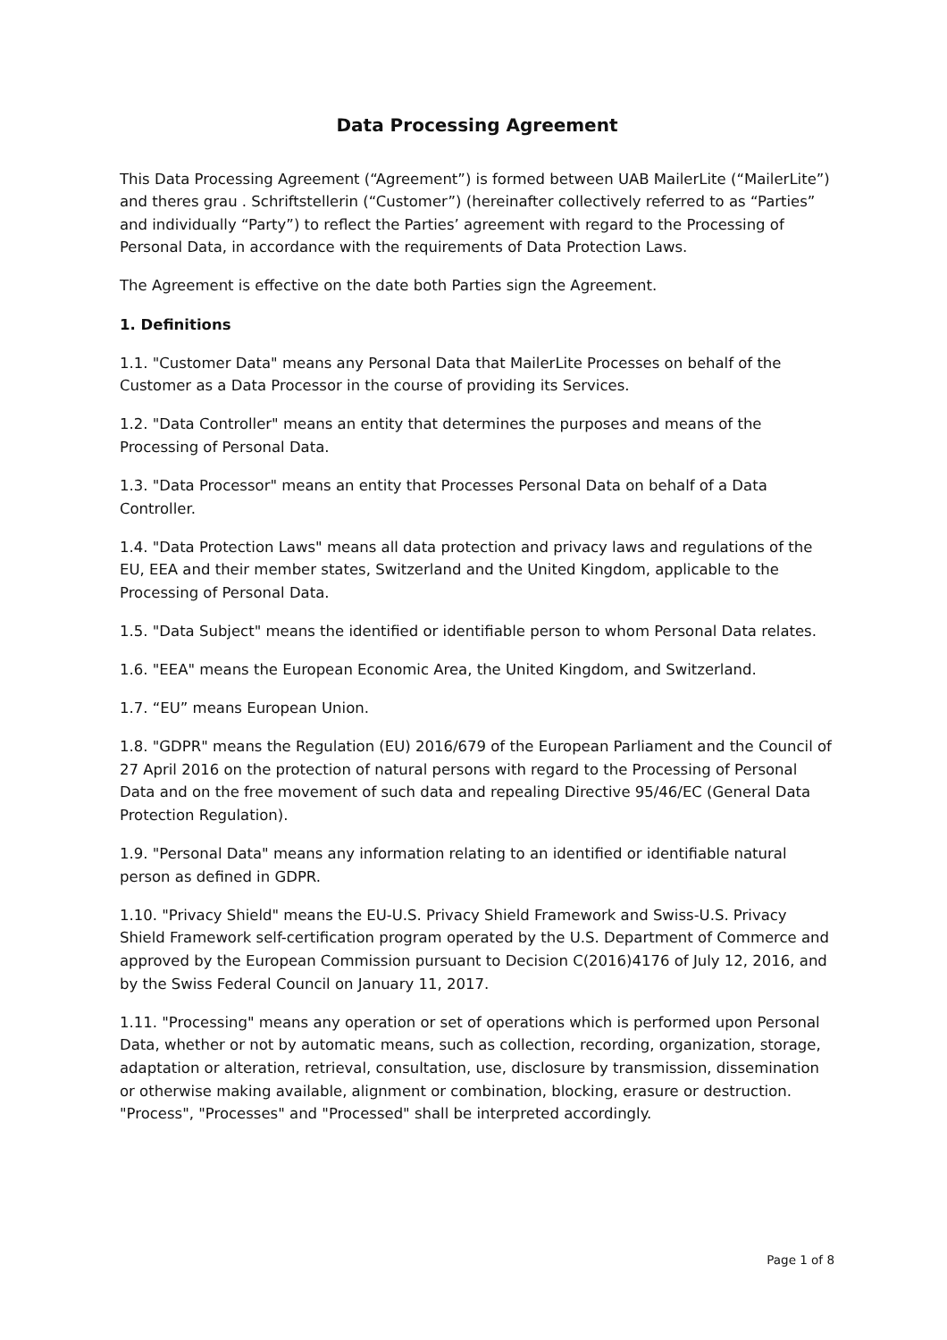Data Processing Agreement
This Data Processing Agreement (“Agreement”) is formed between UAB MailerLite (“MailerLite”) and theres grau . Schriftstellerin (“Customer”) (hereinafter collectively referred to as “Parties” and individually “Party”) to reflect the Parties’ agreement with regard to the Processing of Personal Data, in accordance with the requirements of Data Protection Laws.
The Agreement is effective on the date both Parties sign the Agreement.
1. Definitions
1.1. "Customer Data" means any Personal Data that MailerLite Processes on behalf of the Customer as a Data Processor in the course of providing its Services.
1.2. "Data Controller" means an entity that determines the purposes and means of the Processing of Personal Data.
1.3. "Data Processor" means an entity that Processes Personal Data on behalf of a Data Controller.
1.4. "Data Protection Laws" means all data protection and privacy laws and regulations of the EU, EEA and their member states, Switzerland and the United Kingdom, applicable to the Processing of Personal Data.
1.5. "Data Subject" means the identified or identifiable person to whom Personal Data relates.
1.6. "EEA" means the European Economic Area, the United Kingdom, and Switzerland.
1.7. “EU” means European Union.
1.8. "GDPR" means the Regulation (EU) 2016/679 of the European Parliament and the Council of 27 April 2016 on the protection of natural persons with regard to the Processing of Personal Data and on the free movement of such data and repealing Directive 95/46/EC (General Data Protection Regulation).
1.9. "Personal Data" means any information relating to an identified or identifiable natural person as defined in GDPR.
1.10. "Privacy Shield" means the EU-U.S. Privacy Shield Framework and Swiss-U.S. Privacy Shield Framework self-certification program operated by the U.S. Department of Commerce and approved by the European Commission pursuant to Decision C(2016)4176 of July 12, 2016, and by the Swiss Federal Council on January 11, 2017.
1.11. "Processing" means any operation or set of operations which is performed upon Personal Data, whether or not by automatic means, such as collection, recording, organization, storage, adaptation or alteration, retrieval, consultation, use, disclosure by transmission, dissemination or otherwise making available, alignment or combination, blocking, erasure or destruction. "Process", "Processes" and "Processed" shall be interpreted accordingly.
Page 1 of 8